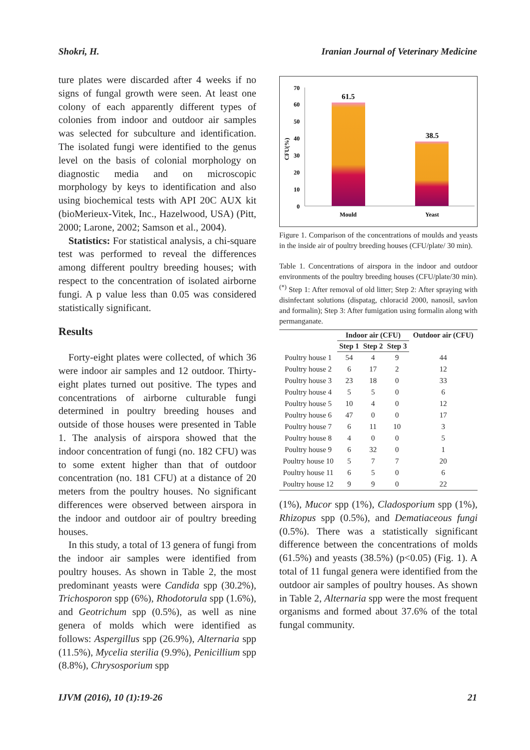Shokri, H. Iranian Journal of Veterinary Medicine
ture plates were discarded after 4 weeks if no signs of fungal growth were seen. At least one colony of each apparently different types of colonies from indoor and outdoor air samples was selected for subculture and identification. The isolated fungi were identified to the genus level on the basis of colonial morphology on diagnostic media and on microscopic morphology by keys to identification and also using biochemical tests with API 20C AUX kit (bioMerieux-Vitek, Inc., Hazelwood, USA) (Pitt, 2000; Larone, 2002; Samson et al., 2004).
Statistics: For statistical analysis, a chi-square test was performed to reveal the differences among different poultry breeding houses; with respect to the concentration of isolated airborne fungi. A p value less than 0.05 was considered statistically significant.
Results
Forty-eight plates were collected, of which 36 were indoor air samples and 12 outdoor. Thirty-eight plates turned out positive. The types and concentrations of airborne culturable fungi determined in poultry breeding houses and outside of those houses were presented in Table 1. The analysis of airspora showed that the indoor concentration of fungi (no. 182 CFU) was to some extent higher than that of outdoor concentration (no. 181 CFU) at a distance of 20 meters from the poultry houses. No significant differences were observed between airspora in the indoor and outdoor air of poultry breeding houses.
In this study, a total of 13 genera of fungi from the indoor air samples were identified from poultry houses. As shown in Table 2, the most predominant yeasts were Candida spp (30.2%), Trichosporon spp (6%), Rhodotorula spp (1.6%), and Geotrichum spp (0.5%), as well as nine genera of molds which were identified as follows: Aspergillus spp (26.9%), Alternaria spp (11.5%), Mycelia sterilia (9.9%), Penicillium spp (8.8%), Chrysosporium spp
70
60
50
40
30
20
10
0
CFU(%)
61.5
38.5
Mould
Yeast
Figure 1. Comparison of the concentrations of moulds and yeasts in the inside air of poultry breeding houses (CFU/plate/ 30 min).
Table 1. Concentrations of airspora in the indoor and outdoor environments of the poultry breeding houses (CFU/plate/30 min). <sup>(*)</sup> Step 1: After removal of old litter; Step 2: After spraying with disinfectant solutions (dispatag, chloracid 2000, nanosil, savlon and formalin); Step 3: After fumigation using formalin along with permanganate.
| | Indoor air (CFU) | | | Outdoor air (CFU) |
| --- | --- | --- | --- | --- |
| | Step 1 | Step 2 | Step 3 | |
| Poultry house 1 | 54 | 4 | 9 | 44 |
| Poultry house 2 | 6 | 17 | 2 | 12 |
| Poultry house 3 | 23 | 18 | 0 | 33 |
| Poultry house 4 | 5 | 5 | 0 | 6 |
| Poultry house 5 | 10 | 4 | 0 | 12 |
| Poultry house 6 | 47 | 0 | 0 | 17 |
| Poultry house 7 | 6 | 11 | 10 | 3 |
| Poultry house 8 | 4 | 0 | 0 | 5 |
| Poultry house 9 | 6 | 32 | 0 | 1 |
| Poultry house 10 | 5 | 7 | 7 | 20 |
| Poultry house 11 | 6 | 5 | 0 | 6 |
| Poultry house 12 | 9 | 9 | 0 | 22 |
(1%), Mucor spp (1%), Cladosporium spp (1%), Rhizopus spp (0.5%), and Dematiaceous fungi (0.5%). There was a statistically significant difference between the concentrations of molds (61.5%) and yeasts (38.5%) (p<0.05) (Fig. 1). A total of 11 fungal genera were identified from the outdoor air samples of poultry houses. As shown in Table 2, Alternaria spp were the most frequent organisms and formed about 37.6% of the total fungal community.
IJVM (2016), 10 (1):19-26 21